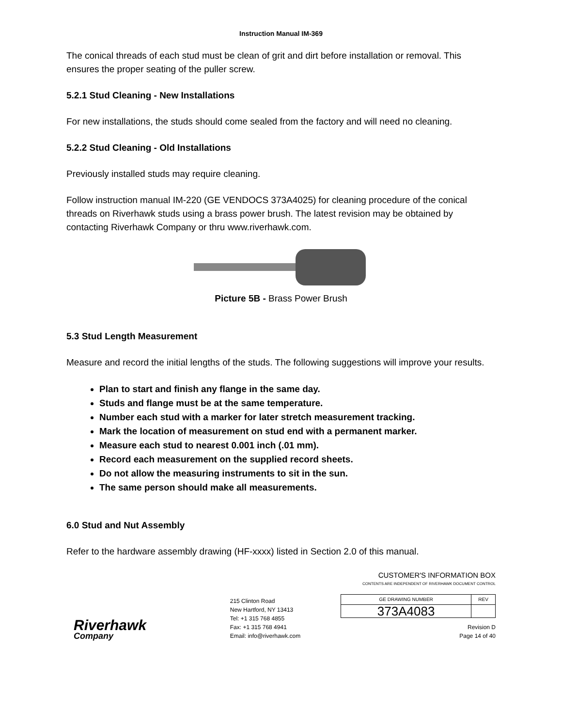Instruction Manual IM-369
The conical threads of each stud must be clean of grit and dirt before installation or removal. This ensures the proper seating of the puller screw.
5.2.1 Stud Cleaning - New Installations
For new installations, the studs should come sealed from the factory and will need no cleaning.
5.2.2 Stud Cleaning - Old Installations
Previously installed studs may require cleaning.
Follow instruction manual IM-220 (GE VENDOCS 373A4025) for cleaning procedure of the conical threads on Riverhawk studs using a brass power brush. The latest revision may be obtained by contacting Riverhawk Company or thru www.riverhawk.com.
Picture 5B - Brass Power Brush
5.3 Stud Length Measurement
Measure and record the initial lengths of the studs. The following suggestions will improve your results.
Plan to start and finish any flange in the same day.
Studs and flange must be at the same temperature.
Number each stud with a marker for later stretch measurement tracking.
Mark the location of measurement on stud end with a permanent marker.
Measure each stud to nearest 0.001 inch (.01 mm).
Record each measurement on the supplied record sheets.
Do not allow the measuring instruments to sit in the sun.
The same person should make all measurements.
6.0 Stud and Nut Assembly
Refer to the hardware assembly drawing (HF-xxxx) listed in Section 2.0 of this manual.
Riverhawk
Company
215 Clinton Road
New Hartford, NY 13413
Tel: +1 315 768 4855
Fax: +1 315 768 4941
Email: info@riverhawk.com
CUSTOMER'S INFORMATION BOX
CONTENTS ARE INDEPENDENT OF RIVERHAWK DOCUMENT CONTROL
| GE DRAWING NUMBER | REV |
| --- | --- |
| 373A4083 | |
Revision D
Page 14 of 40